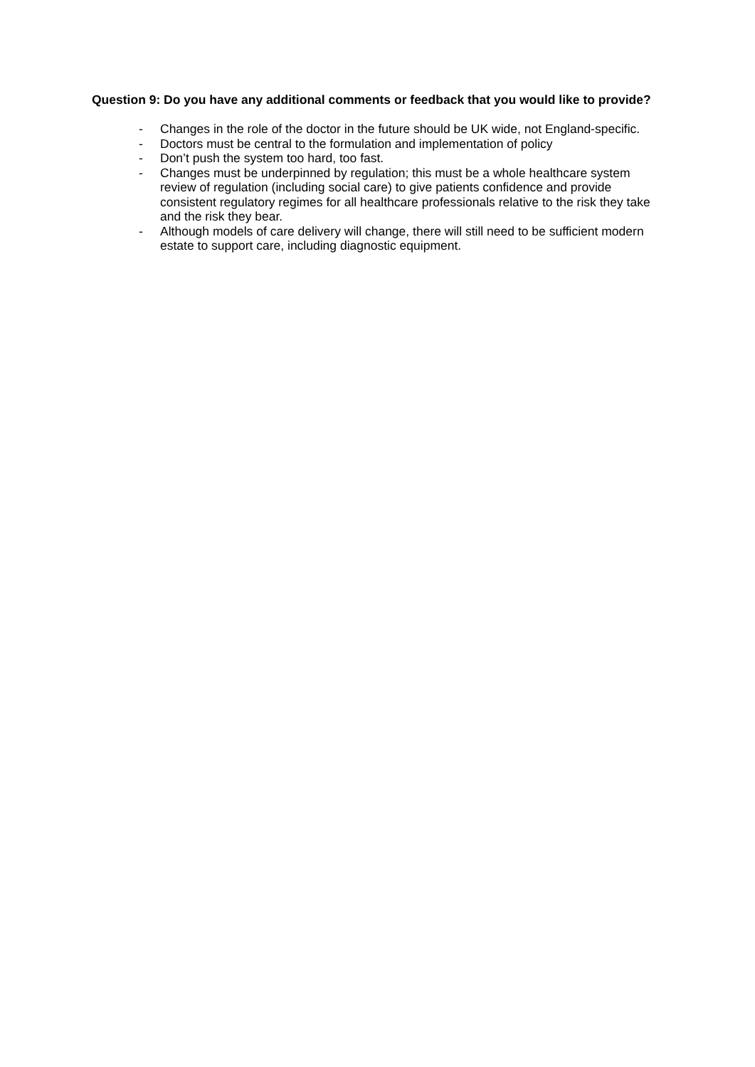Question 9: Do you have any additional comments or feedback that you would like to provide?
- Changes in the role of the doctor in the future should be UK wide, not England-specific.
- Doctors must be central to the formulation and implementation of policy
- Don’t push the system too hard, too fast.
- Changes must be underpinned by regulation; this must be a whole healthcare system review of regulation (including social care) to give patients confidence and provide consistent regulatory regimes for all healthcare professionals relative to the risk they take and the risk they bear.
- Although models of care delivery will change, there will still need to be sufficient modern estate to support care, including diagnostic equipment.